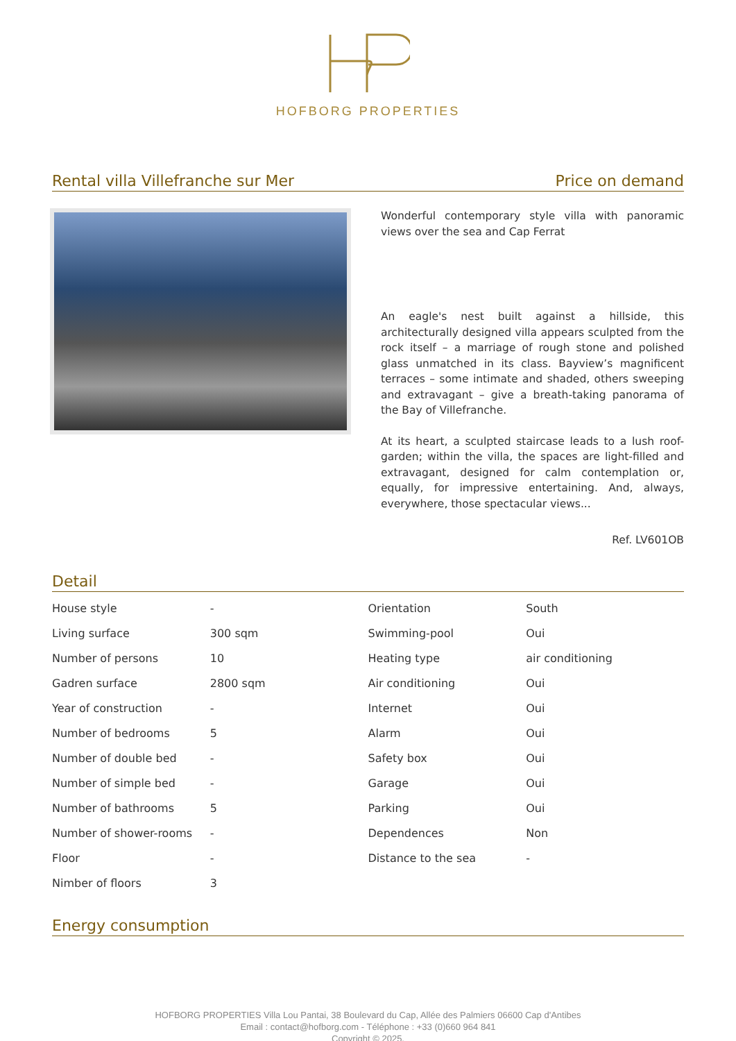HOFBORG PROPERTIES
Rental villa Villefranche sur Mer Price on demand
Wonderful contemporary style villa with panoramic views over the sea and Cap Ferrat
An eagle's nest built against a hillside, this architecturally designed villa appears sculpted from the rock itself – a marriage of rough stone and polished glass unmatched in its class. Bayview’s magnificent terraces – some intimate and shaded, others sweeping and extravagant – give a breath-taking panorama of the Bay of Villefranche.
At its heart, a sculpted staircase leads to a lush roof-garden; within the villa, the spaces are light-filled and extravagant, designed for calm contemplation or, equally, for impressive entertaining. And, always, everywhere, those spectacular views...
Ref. LV601OB
Detail
| House style | - | Orientation | South |
| Living surface | 300 sqm | Swimming-pool | Oui |
| Number of persons | 10 | Heating type | air conditioning |
| Gadren surface | 2800 sqm | Air conditioning | Oui |
| Year of construction | - | Internet | Oui |
| Number of bedrooms | 5 | Alarm | Oui |
| Number of double bed | - | Safety box | Oui |
| Number of simple bed | - | Garage | Oui |
| Number of bathrooms | 5 | Parking | Oui |
| Number of shower-rooms | - | Dependences | Non |
| Floor | - | Distance to the sea | - |
| Nimber of floors | 3 | | |
Energy consumption
HOFBORG PROPERTIES Villa Lou Pantai, 38 Boulevard du Cap, Allée des Palmiers 06600 Cap d'Antibes
Email : contact@hofborg.com - Téléphone : +33 (0)660 964 841
Copyright © 2025.